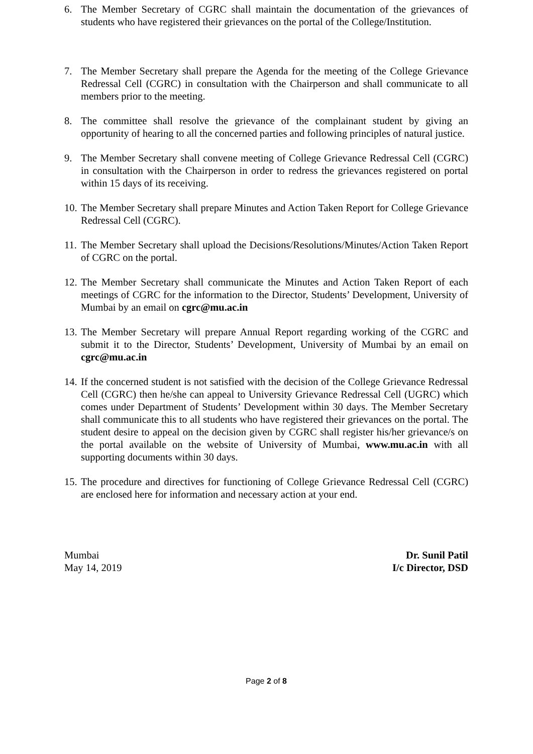6. The Member Secretary of CGRC shall maintain the documentation of the grievances of students who have registered their grievances on the portal of the College/Institution.
7. The Member Secretary shall prepare the Agenda for the meeting of the College Grievance Redressal Cell (CGRC) in consultation with the Chairperson and shall communicate to all members prior to the meeting.
8. The committee shall resolve the grievance of the complainant student by giving an opportunity of hearing to all the concerned parties and following principles of natural justice.
9. The Member Secretary shall convene meeting of College Grievance Redressal Cell (CGRC) in consultation with the Chairperson in order to redress the grievances registered on portal within 15 days of its receiving.
10.
The Member Secretary shall prepare Minutes and Action Taken Report for College Grievance Redressal Cell (CGRC).
11.
The Member Secretary shall upload the Decisions/Resolutions/Minutes/Action Taken Report of CGRC on the portal.
12.
The Member Secretary shall communicate the Minutes and Action Taken Report of each meetings of CGRC for the information to the Director, Students’ Development, University of Mumbai by an email on cgrc@mu.ac.in
13.
The Member Secretary will prepare Annual Report regarding working of the CGRC and submit it to the Director, Students’ Development, University of Mumbai by an email on cgrc@mu.ac.in
14.
If the concerned student is not satisfied with the decision of the College Grievance Redressal Cell (CGRC) then he/she can appeal to University Grievance Redressal Cell (UGRC) which comes under Department of Students’ Development within 30 days. The Member Secretary shall communicate this to all students who have registered their grievances on the portal. The student desire to appeal on the decision given by CGRC shall register his/her grievance/s on the portal available on the website of University of Mumbai, www.mu.ac.in with all supporting documents within 30 days.
15.
The procedure and directives for functioning of College Grievance Redressal Cell (CGRC) are enclosed here for information and necessary action at your end.
Mumbai
May 14, 2019
Dr. Sunil Patil
I/c Director, DSD
Page 2 of 8